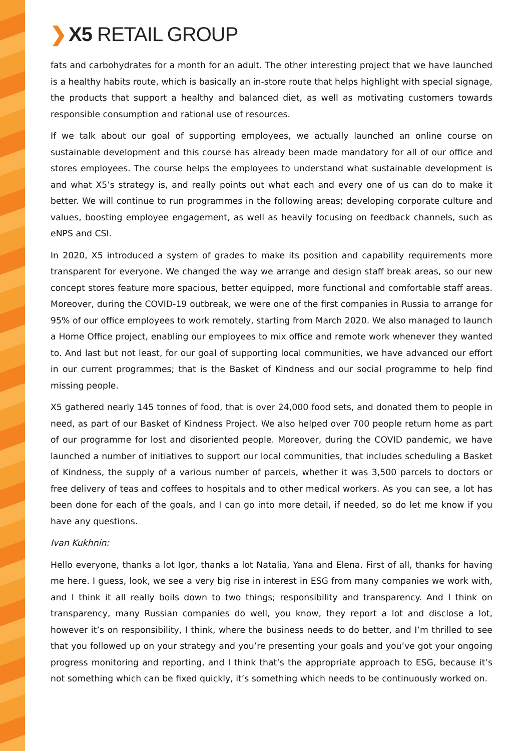❯ X5 RETAIL GROUP
fats and carbohydrates for a month for an adult. The other interesting project that we have launched is a healthy habits route, which is basically an in-store route that helps highlight with special signage, the products that support a healthy and balanced diet, as well as motivating customers towards responsible consumption and rational use of resources.
If we talk about our goal of supporting employees, we actually launched an online course on sustainable development and this course has already been made mandatory for all of our office and stores employees. The course helps the employees to understand what sustainable development is and what X5’s strategy is, and really points out what each and every one of us can do to make it better. We will continue to run programmes in the following areas; developing corporate culture and values, boosting employee engagement, as well as heavily focusing on feedback channels, such as eNPS and CSI.
In 2020, X5 introduced a system of grades to make its position and capability requirements more transparent for everyone. We changed the way we arrange and design staff break areas, so our new concept stores feature more spacious, better equipped, more functional and comfortable staff areas. Moreover, during the COVID-19 outbreak, we were one of the first companies in Russia to arrange for 95% of our office employees to work remotely, starting from March 2020. We also managed to launch a Home Office project, enabling our employees to mix office and remote work whenever they wanted to. And last but not least, for our goal of supporting local communities, we have advanced our effort in our current programmes; that is the Basket of Kindness and our social programme to help find missing people.
X5 gathered nearly 145 tonnes of food, that is over 24,000 food sets, and donated them to people in need, as part of our Basket of Kindness Project. We also helped over 700 people return home as part of our programme for lost and disoriented people. Moreover, during the COVID pandemic, we have launched a number of initiatives to support our local communities, that includes scheduling a Basket of Kindness, the supply of a various number of parcels, whether it was 3,500 parcels to doctors or free delivery of teas and coffees to hospitals and to other medical workers. As you can see, a lot has been done for each of the goals, and I can go into more detail, if needed, so do let me know if you have any questions.
Ivan Kukhnin:
Hello everyone, thanks a lot Igor, thanks a lot Natalia, Yana and Elena. First of all, thanks for having me here. I guess, look, we see a very big rise in interest in ESG from many companies we work with, and I think it all really boils down to two things; responsibility and transparency. And I think on transparency, many Russian companies do well, you know, they report a lot and disclose a lot, however it’s on responsibility, I think, where the business needs to do better, and I’m thrilled to see that you followed up on your strategy and you’re presenting your goals and you’ve got your ongoing progress monitoring and reporting, and I think that’s the appropriate approach to ESG, because it’s not something which can be fixed quickly, it’s something which needs to be continuously worked on.